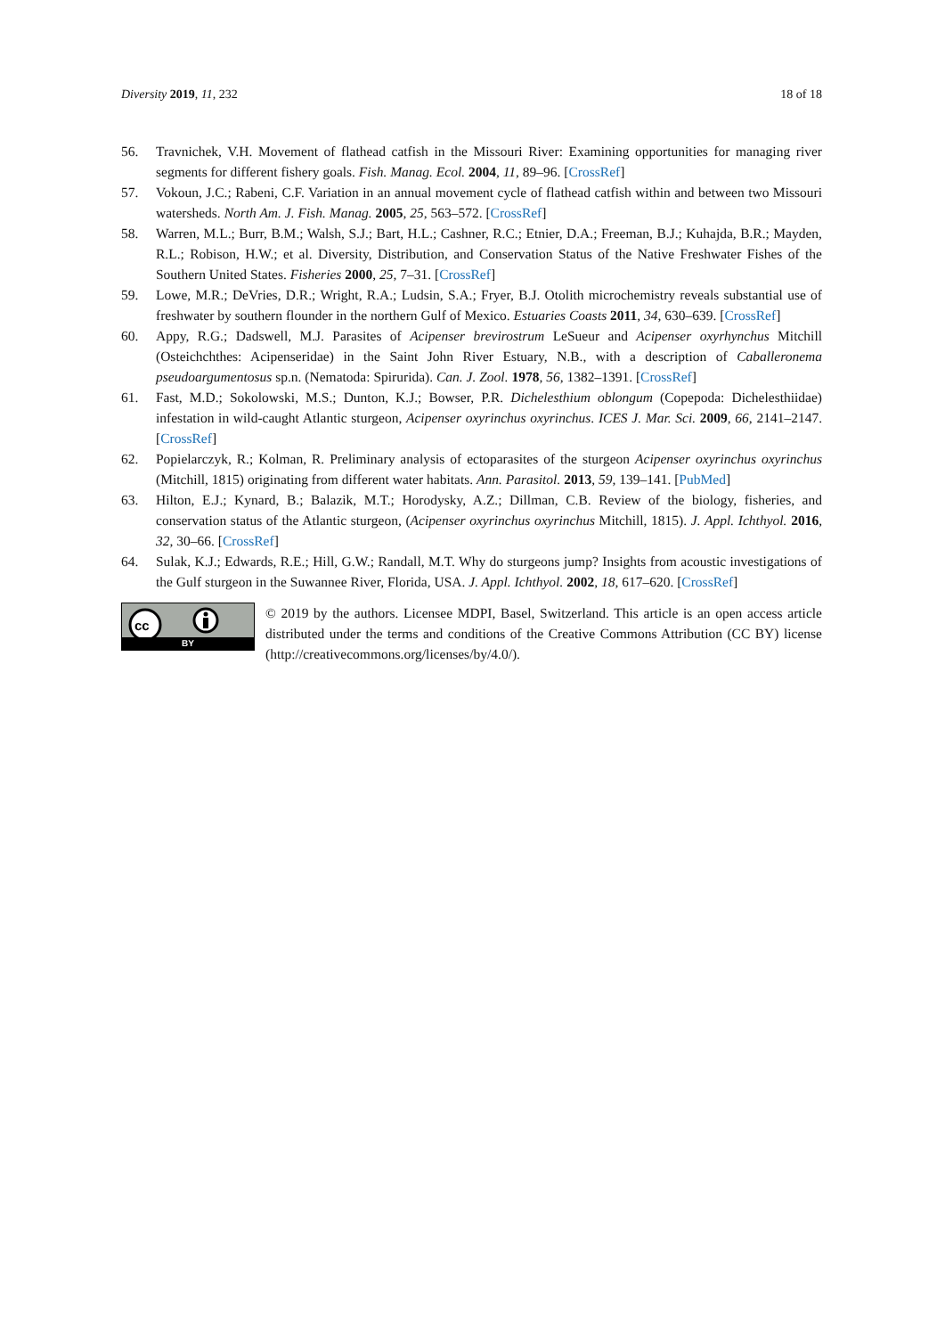Diversity 2019, 11, 232 18 of 18
56. Travnichek, V.H. Movement of flathead catfish in the Missouri River: Examining opportunities for managing river segments for different fishery goals. Fish. Manag. Ecol. 2004, 11, 89–96. [CrossRef]
57. Vokoun, J.C.; Rabeni, C.F. Variation in an annual movement cycle of flathead catfish within and between two Missouri watersheds. North Am. J. Fish. Manag. 2005, 25, 563–572. [CrossRef]
58. Warren, M.L.; Burr, B.M.; Walsh, S.J.; Bart, H.L.; Cashner, R.C.; Etnier, D.A.; Freeman, B.J.; Kuhajda, B.R.; Mayden, R.L.; Robison, H.W.; et al. Diversity, Distribution, and Conservation Status of the Native Freshwater Fishes of the Southern United States. Fisheries 2000, 25, 7–31. [CrossRef]
59. Lowe, M.R.; DeVries, D.R.; Wright, R.A.; Ludsin, S.A.; Fryer, B.J. Otolith microchemistry reveals substantial use of freshwater by southern flounder in the northern Gulf of Mexico. Estuaries Coasts 2011, 34, 630–639. [CrossRef]
60. Appy, R.G.; Dadswell, M.J. Parasites of Acipenser brevirostrum LeSueur and Acipenser oxyrhynchus Mitchill (Osteichchthes: Acipenseridae) in the Saint John River Estuary, N.B., with a description of Caballeronema pseudoargumentosus sp.n. (Nematoda: Spirurida). Can. J. Zool. 1978, 56, 1382–1391. [CrossRef]
61. Fast, M.D.; Sokolowski, M.S.; Dunton, K.J.; Bowser, P.R. Dichelesthium oblongum (Copepoda: Dichelesthiidae) infestation in wild-caught Atlantic sturgeon, Acipenser oxyrinchus oxyrinchus. ICES J. Mar. Sci. 2009, 66, 2141–2147. [CrossRef]
62. Popielarczyk, R.; Kolman, R. Preliminary analysis of ectoparasites of the sturgeon Acipenser oxyrinchus oxyrinchus (Mitchill, 1815) originating from different water habitats. Ann. Parasitol. 2013, 59, 139–141. [PubMed]
63. Hilton, E.J.; Kynard, B.; Balazik, M.T.; Horodysky, A.Z.; Dillman, C.B. Review of the biology, fisheries, and conservation status of the Atlantic sturgeon, (Acipenser oxyrinchus oxyrinchus Mitchill, 1815). J. Appl. Ichthyol. 2016, 32, 30–66. [CrossRef]
64. Sulak, K.J.; Edwards, R.E.; Hill, G.W.; Randall, M.T. Why do sturgeons jump? Insights from acoustic investigations of the Gulf sturgeon in the Suwannee River, Florida, USA. J. Appl. Ichthyol. 2002, 18, 617–620. [CrossRef]
cc
BY
© 2019 by the authors. Licensee MDPI, Basel, Switzerland. This article is an open access article distributed under the terms and conditions of the Creative Commons Attribution (CC BY) license (http://creativecommons.org/licenses/by/4.0/).